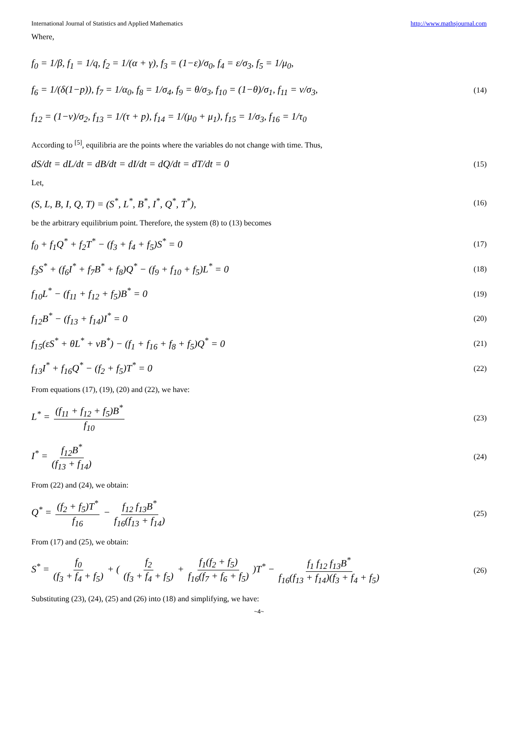International Journal of Statistics and Applied Mathematics http://www.mathsjournal.com
Where,
f<sub>0</sub> = 1/β, f<sub>1</sub> = 1/q, f<sub>2</sub> = 1/(α + γ), f<sub>3</sub> = (1−ε)/σ<sub>0</sub>, f<sub>4</sub> = ε/σ<sub>3</sub>, f<sub>5</sub> = 1/μ<sub>0</sub>,
f<sub>6</sub> = 1/(δ(1−p)), f<sub>7</sub> = 1/α<sub>0</sub>, f<sub>8</sub> = 1/σ<sub>4</sub>, f<sub>9</sub> = θ/σ<sub>3</sub>, f<sub>10</sub> = (1−θ)/σ<sub>1</sub>, f<sub>11</sub> = ν/σ<sub>3</sub>,
f<sub>12</sub> = (1−ν)/σ<sub>2</sub>, f<sub>13</sub> = 1/(τ + p), f<sub>14</sub> = 1/(μ<sub>0</sub> + μ<sub>1</sub>), f<sub>15</sub> = 1/σ<sub>3</sub>, f<sub>16</sub> = 1/τ<sub>0</sub>
(14)
According to <sup>[5]</sup>, equilibria are the points where the variables do not change with time. Thus,
dS/dt = dL/dt = dB/dt = dI/dt = dQ/dt = dT/dt = 0 (15)
Let,
(S, L, B, I, Q, T) = (S<sup>*</sup>, L<sup>*</sup>, B<sup>*</sup>, I<sup>*</sup>, Q<sup>*</sup>, T<sup>*</sup>), (16)
be the arbitrary equilibrium point. Therefore, the system (8) to (13) becomes
f<sub>0</sub> + f<sub>1</sub>Q<sup>*</sup> + f<sub>2</sub>T<sup>*</sup> − (f<sub>3</sub> + f<sub>4</sub> + f<sub>5</sub>)S<sup>*</sup> = 0 (17)
f<sub>3</sub>S<sup>*</sup> + (f<sub>6</sub>I<sup>*</sup> + f<sub>7</sub>B<sup>*</sup> + f<sub>8</sub>)Q<sup>*</sup> − (f<sub>9</sub> + f<sub>10</sub> + f<sub>5</sub>)L<sup>*</sup> = 0 (18)
f<sub>10</sub>L<sup>*</sup> − (f<sub>11</sub> + f<sub>12</sub> + f<sub>5</sub>)B<sup>*</sup> = 0 (19)
f<sub>12</sub>B<sup>*</sup> − (f<sub>13</sub> + f<sub>14</sub>)I<sup>*</sup> = 0 (20)
f<sub>15</sub>(εS<sup>*</sup> + θL<sup>*</sup> + νB<sup>*</sup>) − (f<sub>1</sub> + f<sub>16</sub> + f<sub>8</sub> + f<sub>5</sub>)Q<sup>*</sup> = 0 (21)
f<sub>13</sub>I<sup>*</sup> + f<sub>16</sub>Q<sup>*</sup> − (f<sub>2</sub> + f<sub>5</sub>)T<sup>*</sup> = 0 (22)
From equations (17), (19), (20) and (22), we have:
L<sup>*</sup> = (f<sub>11</sub> + f<sub>12</sub> + f<sub>5</sub>)B<sup>*</sup> f<sub>10</sub> (23)
I<sup>*</sup> = f<sub>12</sub>B<sup>*</sup> (f<sub>13</sub> + f<sub>14</sub>) (24)
From (22) and (24), we obtain:
Q<sup>*</sup> = (f<sub>2</sub> + f<sub>5</sub>)T<sup>*</sup> f<sub>16</sub> − f<sub>12</sub> f<sub>13</sub>B<sup>*</sup> f<sub>16</sub>(f<sub>13</sub> + f<sub>14</sub>) (25)
From (17) and (25), we obtain:
S<sup>*</sup> = f<sub>0</sub> (f<sub>3</sub> + f<sub>4</sub> + f<sub>5</sub>) + ( f<sub>2</sub> (f<sub>3</sub> + f<sub>4</sub> + f<sub>5</sub>) + f<sub>1</sub>(f<sub>2</sub> + f<sub>5</sub>) f<sub>16</sub>(f<sub>7</sub> + f<sub>6</sub> + f<sub>5</sub>) )T<sup>*</sup> − f<sub>1</sub> f<sub>12</sub> f<sub>13</sub>B<sup>*</sup> f<sub>16</sub>(f<sub>13</sub> + f<sub>14</sub>)(f<sub>3</sub> + f<sub>4</sub> + f<sub>5</sub>) (26)
Substituting (23), (24), (25) and (26) into (18) and simplifying, we have:
~4~